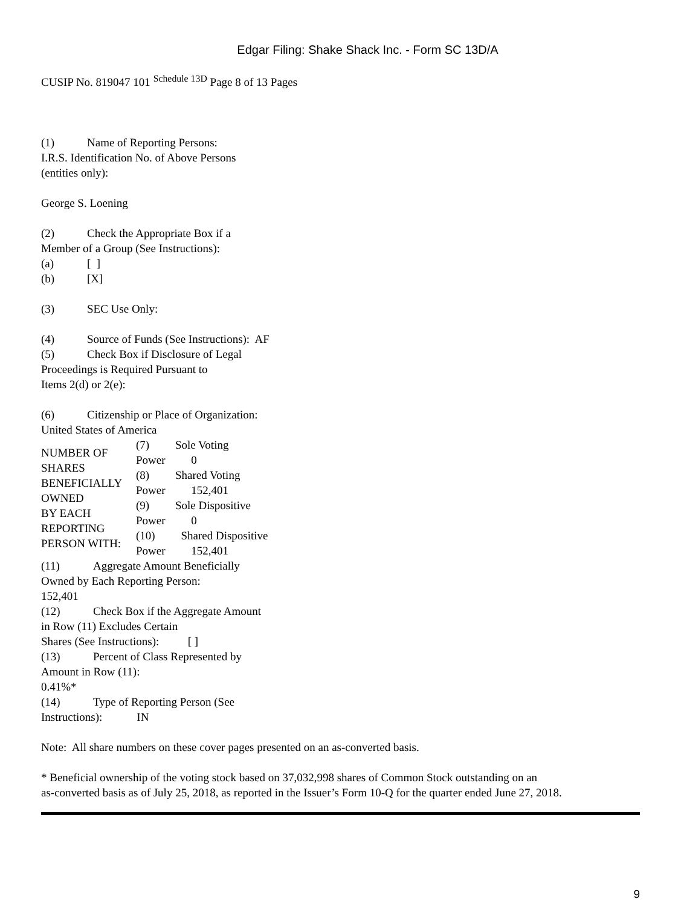Edgar Filing: Shake Shack Inc. - Form SC 13D/A
CUSIP No. 819047 101 <sup>Schedule 13D</sup> Page 8 of 13 Pages
(1) Name of Reporting Persons:
I.R.S. Identification No. of Above Persons
(entities only):
George S. Loening
(2) Check the Appropriate Box if a
Member of a Group (See Instructions):
(a) [ ]
(b) [X]
(3) SEC Use Only:
(4) Source of Funds (See Instructions): AF
(5) Check Box if Disclosure of Legal
Proceedings is Required Pursuant to
Items 2(d) or 2(e):
(6) Citizenship or Place of Organization:
United States of America
| NUMBER OF SHARES BENEFICIALLY OWNED BY EACH REPORTING PERSON WITH: | (7) Sole Voting Power 0 (8) Shared Voting Power 152,401 (9) Sole Dispositive Power 0 (10) Shared Dispositive Power 152,401 |
(11) Aggregate Amount Beneficially
Owned by Each Reporting Person:
152,401
(12) Check Box if the Aggregate Amount
in Row (11) Excludes Certain
Shares (See Instructions): [ ]
(13) Percent of Class Represented by
Amount in Row (11):
0.41%*
(14) Type of Reporting Person (See
Instructions): IN
Note: All share numbers on these cover pages presented on an as-converted basis.
* Beneficial ownership of the voting stock based on 37,032,998 shares of Common Stock outstanding on an
as-converted basis as of July 25, 2018, as reported in the Issuer’s Form 10-Q for the quarter ended June 27, 2018.
9